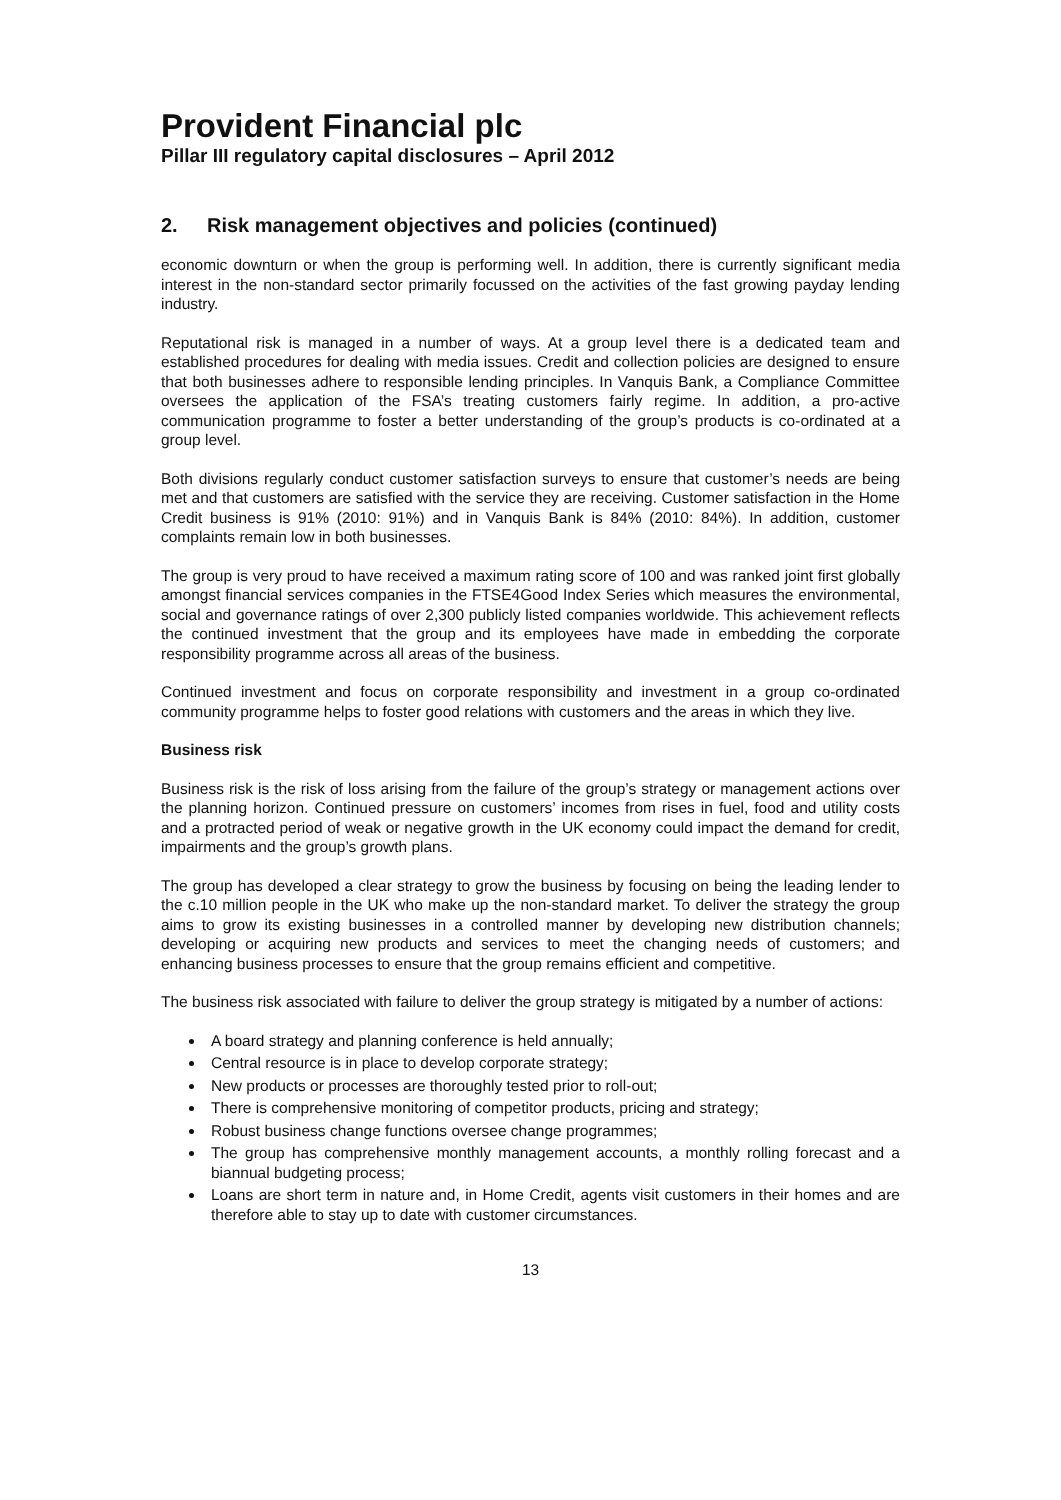Provident Financial plc
Pillar III regulatory capital disclosures – April 2012
2. Risk management objectives and policies (continued)
economic downturn or when the group is performing well. In addition, there is currently significant media interest in the non-standard sector primarily focussed on the activities of the fast growing payday lending industry.
Reputational risk is managed in a number of ways. At a group level there is a dedicated team and established procedures for dealing with media issues. Credit and collection policies are designed to ensure that both businesses adhere to responsible lending principles. In Vanquis Bank, a Compliance Committee oversees the application of the FSA’s treating customers fairly regime. In addition, a pro-active communication programme to foster a better understanding of the group’s products is co-ordinated at a group level.
Both divisions regularly conduct customer satisfaction surveys to ensure that customer’s needs are being met and that customers are satisfied with the service they are receiving. Customer satisfaction in the Home Credit business is 91% (2010: 91%) and in Vanquis Bank is 84% (2010: 84%). In addition, customer complaints remain low in both businesses.
The group is very proud to have received a maximum rating score of 100 and was ranked joint first globally amongst financial services companies in the FTSE4Good Index Series which measures the environmental, social and governance ratings of over 2,300 publicly listed companies worldwide. This achievement reflects the continued investment that the group and its employees have made in embedding the corporate responsibility programme across all areas of the business.
Continued investment and focus on corporate responsibility and investment in a group co-ordinated community programme helps to foster good relations with customers and the areas in which they live.
Business risk
Business risk is the risk of loss arising from the failure of the group’s strategy or management actions over the planning horizon. Continued pressure on customers’ incomes from rises in fuel, food and utility costs and a protracted period of weak or negative growth in the UK economy could impact the demand for credit, impairments and the group’s growth plans.
The group has developed a clear strategy to grow the business by focusing on being the leading lender to the c.10 million people in the UK who make up the non-standard market. To deliver the strategy the group aims to grow its existing businesses in a controlled manner by developing new distribution channels; developing or acquiring new products and services to meet the changing needs of customers; and enhancing business processes to ensure that the group remains efficient and competitive.
The business risk associated with failure to deliver the group strategy is mitigated by a number of actions:
A board strategy and planning conference is held annually;
Central resource is in place to develop corporate strategy;
New products or processes are thoroughly tested prior to roll-out;
There is comprehensive monitoring of competitor products, pricing and strategy;
Robust business change functions oversee change programmes;
The group has comprehensive monthly management accounts, a monthly rolling forecast and a biannual budgeting process;
Loans are short term in nature and, in Home Credit, agents visit customers in their homes and are therefore able to stay up to date with customer circumstances.
13